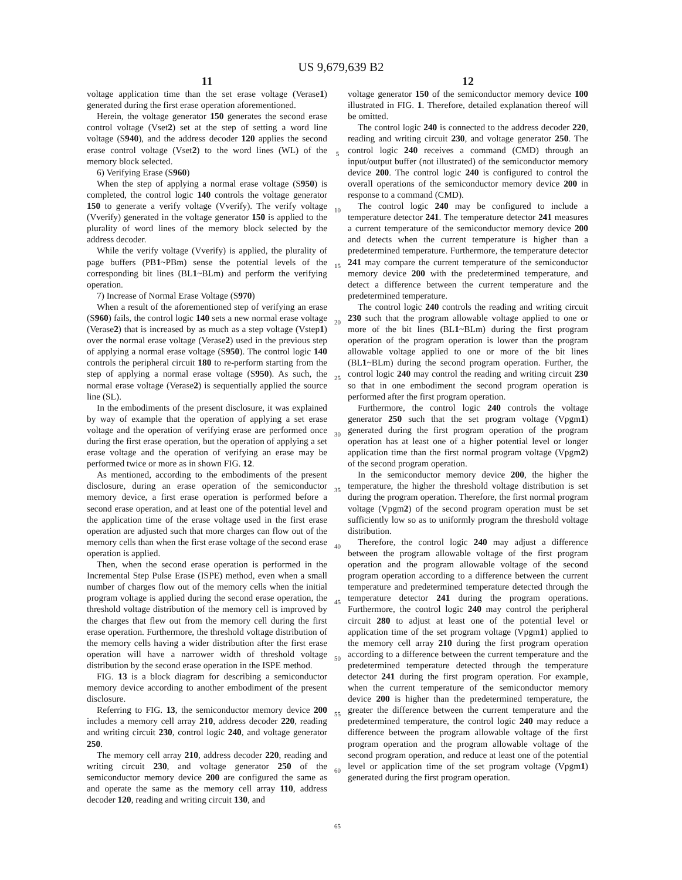US 9,679,639 B2
11
voltage application time than the set erase voltage (Verase1) generated during the first erase operation aforementioned.
Herein, the voltage generator 150 generates the second erase control voltage (Vset2) set at the step of setting a word line voltage (S940), and the address decoder 120 applies the second erase control voltage (Vset2) to the word lines (WL) of the memory block selected.
6) Verifying Erase (S960)
When the step of applying a normal erase voltage (S950) is completed, the control logic 140 controls the voltage generator 150 to generate a verify voltage (Vverify). The verify voltage (Vverify) generated in the voltage generator 150 is applied to the plurality of word lines of the memory block selected by the address decoder.
While the verify voltage (Vverify) is applied, the plurality of page buffers (PB1~PBm) sense the potential levels of the corresponding bit lines (BL1~BLm) and perform the verifying operation.
7) Increase of Normal Erase Voltage (S970)
When a result of the aforementioned step of verifying an erase (S960) fails, the control logic 140 sets a new normal erase voltage (Verase2) that is increased by as much as a step voltage (Vstep1) over the normal erase voltage (Verase2) used in the previous step of applying a normal erase voltage (S950). The control logic 140 controls the peripheral circuit 180 to re-perform starting from the step of applying a normal erase voltage (S950). As such, the normal erase voltage (Verase2) is sequentially applied the source line (SL).
In the embodiments of the present disclosure, it was explained by way of example that the operation of applying a set erase voltage and the operation of verifying erase are performed once during the first erase operation, but the operation of applying a set erase voltage and the operation of verifying an erase may be performed twice or more as in shown FIG. 12.
As mentioned, according to the embodiments of the present disclosure, during an erase operation of the semiconductor memory device, a first erase operation is performed before a second erase operation, and at least one of the potential level and the application time of the erase voltage used in the first erase operation are adjusted such that more charges can flow out of the memory cells than when the first erase voltage of the second erase operation is applied.
Then, when the second erase operation is performed in the Incremental Step Pulse Erase (ISPE) method, even when a small number of charges flow out of the memory cells when the initial program voltage is applied during the second erase operation, the threshold voltage distribution of the memory cell is improved by the charges that flew out from the memory cell during the first erase operation. Furthermore, the threshold voltage distribution of the memory cells having a wider distribution after the first erase operation will have a narrower width of threshold voltage distribution by the second erase operation in the ISPE method.
FIG. 13 is a block diagram for describing a semiconductor memory device according to another embodiment of the present disclosure.
Referring to FIG. 13, the semiconductor memory device 200 includes a memory cell array 210, address decoder 220, reading and writing circuit 230, control logic 240, and voltage generator 250.
The memory cell array 210, address decoder 220, reading and writing circuit 230, and voltage generator 250 of the semiconductor memory device 200 are configured the same as and operate the same as the memory cell array 110, address decoder 120, reading and writing circuit 130, and
5
10
15
20
25
30
35
40
45
50
55
60
65
12
voltage generator 150 of the semiconductor memory device 100 illustrated in FIG. 1. Therefore, detailed explanation thereof will be omitted.
The control logic 240 is connected to the address decoder 220, reading and writing circuit 230, and voltage generator 250. The control logic 240 receives a command (CMD) through an input/output buffer (not illustrated) of the semiconductor memory device 200. The control logic 240 is configured to control the overall operations of the semiconductor memory device 200 in response to a command (CMD).
The control logic 240 may be configured to include a temperature detector 241. The temperature detector 241 measures a current temperature of the semiconductor memory device 200 and detects when the current temperature is higher than a predetermined temperature. Furthermore, the temperature detector 241 may compare the current temperature of the semiconductor memory device 200 with the predetermined temperature, and detect a difference between the current temperature and the predetermined temperature.
The control logic 240 controls the reading and writing circuit 230 such that the program allowable voltage applied to one or more of the bit lines (BL1~BLm) during the first program operation of the program operation is lower than the program allowable voltage applied to one or more of the bit lines (BL1~BLm) during the second program operation. Further, the control logic 240 may control the reading and writing circuit 230 so that in one embodiment the second program operation is performed after the first program operation.
Furthermore, the control logic 240 controls the voltage generator 250 such that the set program voltage (Vpgm1) generated during the first program operation of the program operation has at least one of a higher potential level or longer application time than the first normal program voltage (Vpgm2) of the second program operation.
In the semiconductor memory device 200, the higher the temperature, the higher the threshold voltage distribution is set during the program operation. Therefore, the first normal program voltage (Vpgm2) of the second program operation must be set sufficiently low so as to uniformly program the threshold voltage distribution.
Therefore, the control logic 240 may adjust a difference between the program allowable voltage of the first program operation and the program allowable voltage of the second program operation according to a difference between the current temperature and predetermined temperature detected through the temperature detector 241 during the program operations. Furthermore, the control logic 240 may control the peripheral circuit 280 to adjust at least one of the potential level or application time of the set program voltage (Vpgm1) applied to the memory cell array 210 during the first program operation according to a difference between the current temperature and the predetermined temperature detected through the temperature detector 241 during the first program operation. For example, when the current temperature of the semiconductor memory device 200 is higher than the predetermined temperature, the greater the difference between the current temperature and the predetermined temperature, the control logic 240 may reduce a difference between the program allowable voltage of the first program operation and the program allowable voltage of the second program operation, and reduce at least one of the potential level or application time of the set program voltage (Vpgm1) generated during the first program operation.